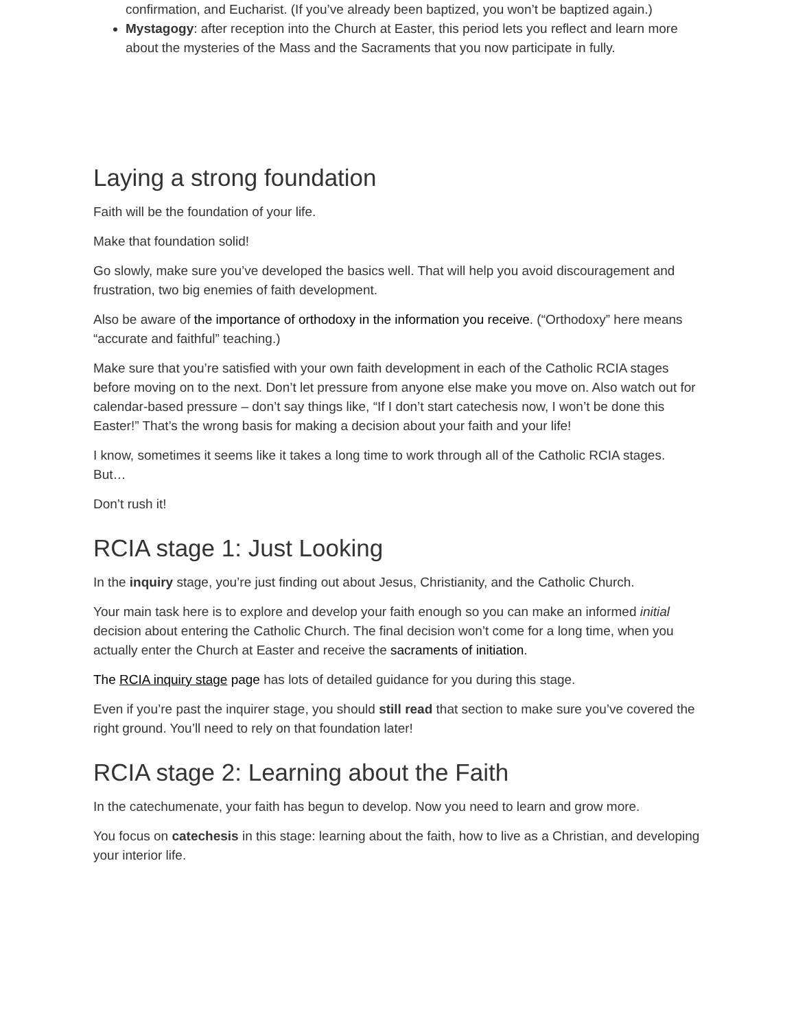confirmation, and Eucharist. (If you’ve already been baptized, you won’t be baptized again.)
Mystagogy: after reception into the Church at Easter, this period lets you reflect and learn more about the mysteries of the Mass and the Sacraments that you now participate in fully.
Laying a strong foundation
Faith will be the foundation of your life.
Make that foundation solid!
Go slowly, make sure you’ve developed the basics well. That will help you avoid discouragement and frustration, two big enemies of faith development.
Also be aware of the importance of orthodoxy in the information you receive. (“Orthodoxy” here means “accurate and faithful” teaching.)
Make sure that you’re satisfied with your own faith development in each of the Catholic RCIA stages before moving on to the next. Don’t let pressure from anyone else make you move on. Also watch out for calendar-based pressure – don’t say things like, “If I don’t start catechesis now, I won’t be done this Easter!” That’s the wrong basis for making a decision about your faith and your life!
I know, sometimes it seems like it takes a long time to work through all of the Catholic RCIA stages. But…
Don’t rush it!
RCIA stage 1: Just Looking
In the inquiry stage, you’re just finding out about Jesus, Christianity, and the Catholic Church.
Your main task here is to explore and develop your faith enough so you can make an informed initial decision about entering the Catholic Church. The final decision won’t come for a long time, when you actually enter the Church at Easter and receive the sacraments of initiation.
The RCIA inquiry stage page has lots of detailed guidance for you during this stage.
Even if you’re past the inquirer stage, you should still read that section to make sure you’ve covered the right ground. You’ll need to rely on that foundation later!
RCIA stage 2: Learning about the Faith
In the catechumenate, your faith has begun to develop. Now you need to learn and grow more.
You focus on catechesis in this stage: learning about the faith, how to live as a Christian, and developing your interior life.